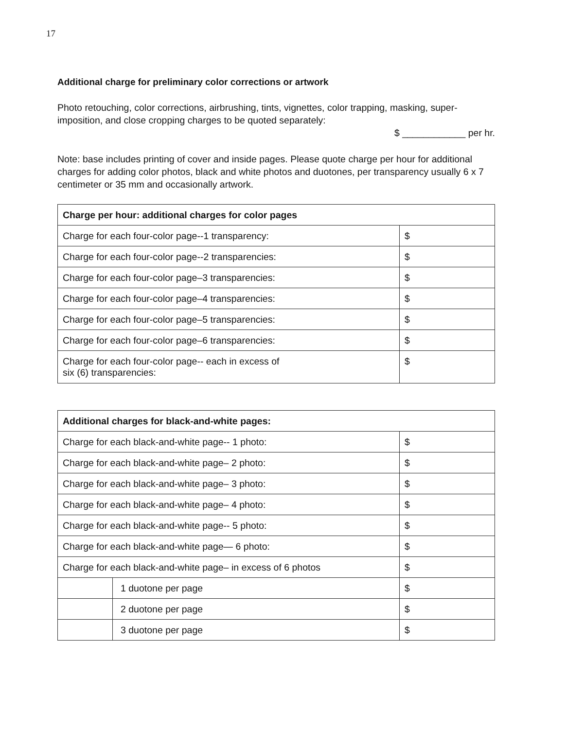17
Additional charge for preliminary color corrections or artwork
Photo retouching, color corrections, airbrushing, tints, vignettes, color trapping, masking, super-imposition, and close cropping charges to be quoted separately:
$ ____________ per hr.
Note: base includes printing of cover and inside pages. Please quote charge per hour for additional charges for adding color photos, black and white photos and duotones, per transparency usually 6 x 7 centimeter or 35 mm and occasionally artwork.
| Charge per hour: additional charges for color pages | |
| --- | --- |
| Charge for each four-color page--1 transparency: | $ |
| Charge for each four-color page--2 transparencies: | $ |
| Charge for each four-color page–3 transparencies: | $ |
| Charge for each four-color page–4 transparencies: | $ |
| Charge for each four-color page–5 transparencies: | $ |
| Charge for each four-color page–6 transparencies: | $ |
| Charge for each four-color page-- each in excess of six (6) transparencies: | $ |
| Additional charges for black-and-white pages: | | |
| --- | --- | --- |
| Charge for each black-and-white page-- 1 photo: | | $ |
| Charge for each black-and-white page– 2 photo: | | $ |
| Charge for each black-and-white page– 3 photo: | | $ |
| Charge for each black-and-white page– 4 photo: | | $ |
| Charge for each black-and-white page-- 5 photo: | | $ |
| Charge for each black-and-white page— 6 photo: | | $ |
| Charge for each black-and-white page– in excess of 6 photos | | $ |
| | 1 duotone per page | $ |
| | 2 duotone per page | $ |
| | 3 duotone per page | $ |